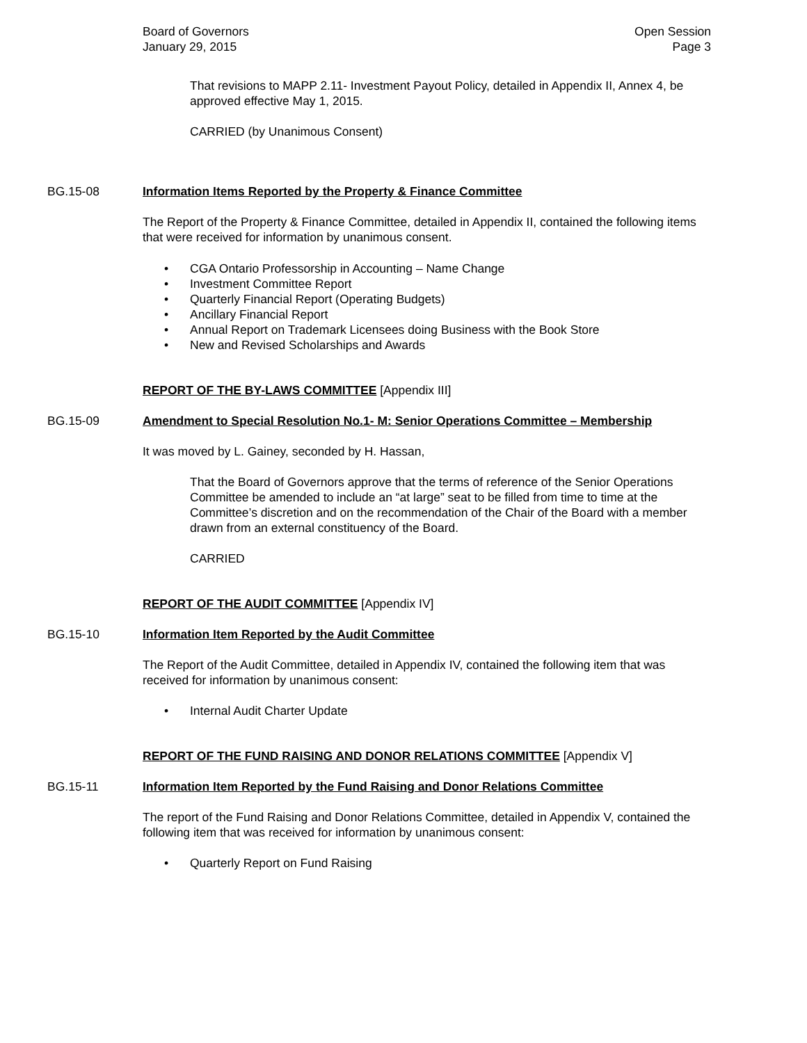Board of Governors
January 29, 2015
Open Session
Page 3
That revisions to MAPP 2.11- Investment Payout Policy, detailed in Appendix II, Annex 4, be approved effective May 1, 2015.
CARRIED (by Unanimous Consent)
BG.15-08 Information Items Reported by the Property & Finance Committee
The Report of the Property & Finance Committee, detailed in Appendix II, contained the following items that were received for information by unanimous consent.
CGA Ontario Professorship in Accounting – Name Change
Investment Committee Report
Quarterly Financial Report (Operating Budgets)
Ancillary Financial Report
Annual Report on Trademark Licensees doing Business with the Book Store
New and Revised Scholarships and Awards
REPORT OF THE BY-LAWS COMMITTEE [Appendix III]
BG.15-09 Amendment to Special Resolution No.1- M: Senior Operations Committee – Membership
It was moved by L. Gainey, seconded by H. Hassan,
That the Board of Governors approve that the terms of reference of the Senior Operations Committee be amended to include an “at large” seat to be filled from time to time at the Committee’s discretion and on the recommendation of the Chair of the Board with a member drawn from an external constituency of the Board.
CARRIED
REPORT OF THE AUDIT COMMITTEE [Appendix IV]
BG.15-10 Information Item Reported by the Audit Committee
The Report of the Audit Committee, detailed in Appendix IV, contained the following item that was received for information by unanimous consent:
Internal Audit Charter Update
REPORT OF THE FUND RAISING AND DONOR RELATIONS COMMITTEE [Appendix V]
BG.15-11 Information Item Reported by the Fund Raising and Donor Relations Committee
The report of the Fund Raising and Donor Relations Committee, detailed in Appendix V, contained the following item that was received for information by unanimous consent:
Quarterly Report on Fund Raising